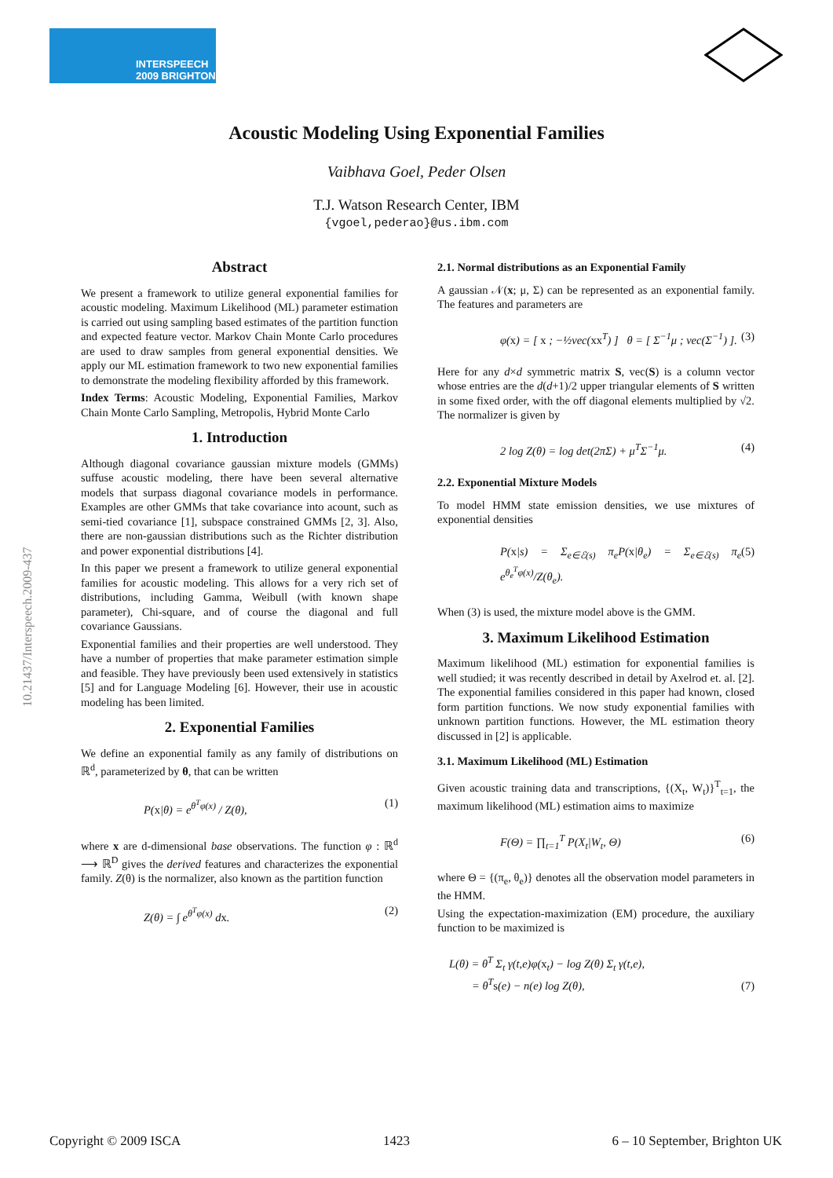INTERSPEECH
2009 BRIGHTON
10.21437/Interspeech.2009-437
Acoustic Modeling Using Exponential Families
Vaibhava Goel, Peder Olsen
T.J. Watson Research Center, IBM
{vgoel,pederao}@us.ibm.com
Abstract
We present a framework to utilize general exponential families for acoustic modeling. Maximum Likelihood (ML) parameter estimation is carried out using sampling based estimates of the partition function and expected feature vector. Markov Chain Monte Carlo procedures are used to draw samples from general exponential densities. We apply our ML estimation framework to two new exponential families to demonstrate the modeling flexibility afforded by this framework.
Index Terms: Acoustic Modeling, Exponential Families, Markov Chain Monte Carlo Sampling, Metropolis, Hybrid Monte Carlo
1. Introduction
Although diagonal covariance gaussian mixture models (GMMs) suffuse acoustic modeling, there have been several alternative models that surpass diagonal covariance models in performance. Examples are other GMMs that take covariance into acount, such as semi-tied covariance [1], subspace constrained GMMs [2, 3]. Also, there are non-gaussian distributions such as the Richter distribution and power exponential distributions [4].
In this paper we present a framework to utilize general exponential families for acoustic modeling. This allows for a very rich set of distributions, including Gamma, Weibull (with known shape parameter), Chi-square, and of course the diagonal and full covariance Gaussians.
Exponential families and their properties are well understood. They have a number of properties that make parameter estimation simple and feasible. They have previously been used extensively in statistics [5] and for Language Modeling [6]. However, their use in acoustic modeling has been limited.
2. Exponential Families
We define an exponential family as any family of distributions on ℝ<sup>d</sup>, parameterized by θ, that can be written
P(x|θ) = e<sup>θ<sup>T</sup>φ(x)</sup> / Z(θ), (1)
where x are d-dimensional base observations. The function φ : ℝ<sup>d</sup> ⟶ ℝ<sup>D</sup> gives the derived features and characterizes the exponential family. Z(θ) is the normalizer, also known as the partition function
Z(θ) = ∫ e<sup>θ<sup>T</sup>φ(x)</sup> dx. (2)
2.1. Normal distributions as an Exponential Family
A gaussian 𝒩(x; μ, Σ) can be represented as an exponential family. The features and parameters are
φ(x) = [ x ; −½vec(xx<sup>T</sup>) ] θ = [ Σ<sup>−1</sup>μ ; vec(Σ<sup>−1</sup>) ]. (3)
Here for any d×d symmetric matrix S, vec(S) is a column vector whose entries are the d(d+1)/2 upper triangular elements of S written in some fixed order, with the off diagonal elements multiplied by √2. The normalizer is given by
2 log Z(θ) = log det(2πΣ) + μ<sup>T</sup>Σ<sup>−1</sup>μ. (4)
2.2. Exponential Mixture Models
To model HMM state emission densities, we use mixtures of exponential densities
P(x|s) = Σ<sub>e∈ℰ(s)</sub> π<sub>e</sub>P(x|θ<sub>e</sub>) = Σ<sub>e∈ℰ(s)</sub> π<sub>e</sub> e<sup>θ<sub>e</sub><sup>T</sup>φ(x)</sup>/Z(θ<sub>e</sub>). (5)
When (3) is used, the mixture model above is the GMM.
3. Maximum Likelihood Estimation
Maximum likelihood (ML) estimation for exponential families is well studied; it was recently described in detail by Axelrod et. al. [2]. The exponential families considered in this paper had known, closed form partition functions. We now study exponential families with unknown partition functions. However, the ML estimation theory discussed in [2] is applicable.
3.1. Maximum Likelihood (ML) Estimation
Given acoustic training data and transcriptions, {(X<sub>t</sub>, W<sub>t</sub>)}<sup>T</sup><sub>t=1</sub>, the maximum likelihood (ML) estimation aims to maximize
F(Θ) = ∏<sub>t=1</sub><sup>T</sup> P(X<sub>t</sub>|W<sub>t</sub>, Θ) (6)
where Θ = {(π<sub>e</sub>, θ<sub>e</sub>)} denotes all the observation model parameters in the HMM.
Using the expectation-maximization (EM) procedure, the auxiliary function to be maximized is
L(θ) = θ<sup>T</sup> Σ<sub>t</sub> γ(t,e)φ(x<sub>t</sub>) − log Z(θ) Σ<sub>t</sub> γ(t,e),
= θ<sup>T</sup>s(e) − n(e) log Z(θ), (7)
Copyright © 2009 ISCA 1423 6 – 10 September, Brighton UK